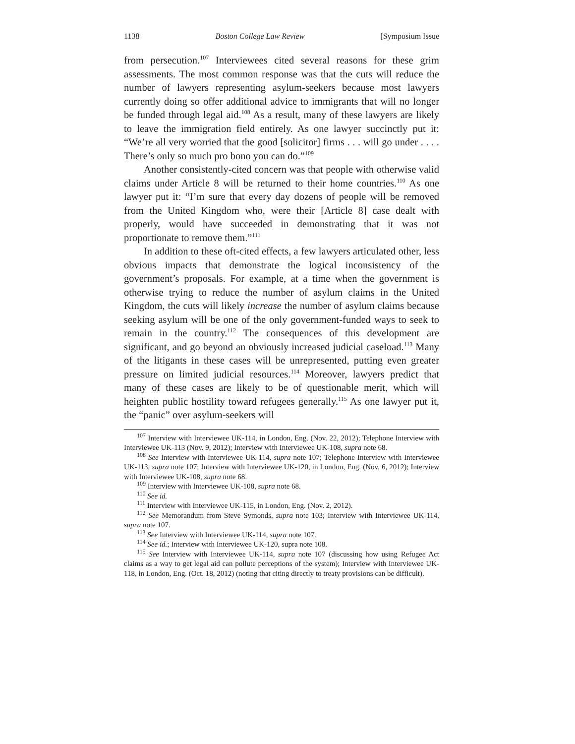1138 Boston College Law Review [Symposium Issue
from persecution.<sup>107</sup> Interviewees cited several reasons for these grim assessments. The most common response was that the cuts will reduce the number of lawyers representing asylum-seekers because most lawyers currently doing so offer additional advice to immigrants that will no longer be funded through legal aid.<sup>108</sup> As a result, many of these lawyers are likely to leave the immigration field entirely. As one lawyer succinctly put it: “We’re all very worried that the good [solicitor] firms . . . will go under . . . . There’s only so much pro bono you can do.”<sup>109</sup>
Another consistently-cited concern was that people with otherwise valid claims under Article 8 will be returned to their home countries.<sup>110</sup> As one lawyer put it: “I’m sure that every day dozens of people will be removed from the United Kingdom who, were their [Article 8] case dealt with properly, would have succeeded in demonstrating that it was not proportionate to remove them.”<sup>111</sup>
In addition to these oft-cited effects, a few lawyers articulated other, less obvious impacts that demonstrate the logical inconsistency of the government’s proposals. For example, at a time when the government is otherwise trying to reduce the number of asylum claims in the United Kingdom, the cuts will likely increase the number of asylum claims because seeking asylum will be one of the only government-funded ways to seek to remain in the country.<sup>112</sup> The consequences of this development are significant, and go beyond an obviously increased judicial caseload.<sup>113</sup> Many of the litigants in these cases will be unrepresented, putting even greater pressure on limited judicial resources.<sup>114</sup> Moreover, lawyers predict that many of these cases are likely to be of questionable merit, which will heighten public hostility toward refugees generally.<sup>115</sup> As one lawyer put it, the “panic” over asylum-seekers will
<sup>107</sup> Interview with Interviewee UK-114, in London, Eng. (Nov. 22, 2012); Telephone Interview with Interviewee UK-113 (Nov. 9, 2012); Interview with Interviewee UK-108, supra note 68.
<sup>108</sup> See Interview with Interviewee UK-114, supra note 107; Telephone Interview with Interviewee UK-113, supra note 107; Interview with Interviewee UK-120, in London, Eng. (Nov. 6, 2012); Interview with Interviewee UK-108, supra note 68.
<sup>109</sup> Interview with Interviewee UK-108, supra note 68.
<sup>110</sup> See id.
<sup>111</sup> Interview with Interviewee UK-115, in London, Eng. (Nov. 2, 2012).
<sup>112</sup> See Memorandum from Steve Symonds, supra note 103; Interview with Interviewee UK-114, supra note 107.
<sup>113</sup> See Interview with Interviewee UK-114, supra note 107.
<sup>114</sup> See id.; Interview with Interviewee UK-120, supra note 108.
<sup>115</sup> See Interview with Interviewee UK-114, supra note 107 (discussing how using Refugee Act claims as a way to get legal aid can pollute perceptions of the system); Interview with Interviewee UK-118, in London, Eng. (Oct. 18, 2012) (noting that citing directly to treaty provisions can be difficult).